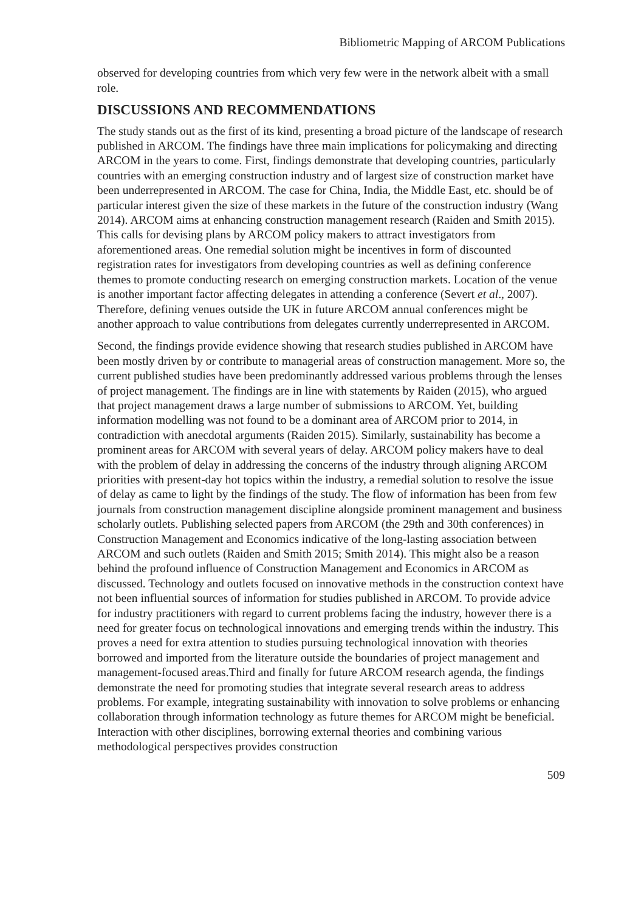Bibliometric Mapping of ARCOM Publications
observed for developing countries from which very few were in the network albeit with a small role.
DISCUSSIONS AND RECOMMENDATIONS
The study stands out as the first of its kind, presenting a broad picture of the landscape of research published in ARCOM. The findings have three main implications for policymaking and directing ARCOM in the years to come. First, findings demonstrate that developing countries, particularly countries with an emerging construction industry and of largest size of construction market have been underrepresented in ARCOM. The case for China, India, the Middle East, etc. should be of particular interest given the size of these markets in the future of the construction industry (Wang 2014). ARCOM aims at enhancing construction management research (Raiden and Smith 2015). This calls for devising plans by ARCOM policy makers to attract investigators from aforementioned areas. One remedial solution might be incentives in form of discounted registration rates for investigators from developing countries as well as defining conference themes to promote conducting research on emerging construction markets. Location of the venue is another important factor affecting delegates in attending a conference (Severt et al., 2007). Therefore, defining venues outside the UK in future ARCOM annual conferences might be another approach to value contributions from delegates currently underrepresented in ARCOM.
Second, the findings provide evidence showing that research studies published in ARCOM have been mostly driven by or contribute to managerial areas of construction management. More so, the current published studies have been predominantly addressed various problems through the lenses of project management. The findings are in line with statements by Raiden (2015), who argued that project management draws a large number of submissions to ARCOM. Yet, building information modelling was not found to be a dominant area of ARCOM prior to 2014, in contradiction with anecdotal arguments (Raiden 2015). Similarly, sustainability has become a prominent areas for ARCOM with several years of delay. ARCOM policy makers have to deal with the problem of delay in addressing the concerns of the industry through aligning ARCOM priorities with present-day hot topics within the industry, a remedial solution to resolve the issue of delay as came to light by the findings of the study. The flow of information has been from few journals from construction management discipline alongside prominent management and business scholarly outlets. Publishing selected papers from ARCOM (the 29th and 30th conferences) in Construction Management and Economics indicative of the long-lasting association between ARCOM and such outlets (Raiden and Smith 2015; Smith 2014). This might also be a reason behind the profound influence of Construction Management and Economics in ARCOM as discussed. Technology and outlets focused on innovative methods in the construction context have not been influential sources of information for studies published in ARCOM. To provide advice for industry practitioners with regard to current problems facing the industry, however there is a need for greater focus on technological innovations and emerging trends within the industry. This proves a need for extra attention to studies pursuing technological innovation with theories borrowed and imported from the literature outside the boundaries of project management and management-focused areas.Third and finally for future ARCOM research agenda, the findings demonstrate the need for promoting studies that integrate several research areas to address problems. For example, integrating sustainability with innovation to solve problems or enhancing collaboration through information technology as future themes for ARCOM might be beneficial. Interaction with other disciplines, borrowing external theories and combining various methodological perspectives provides construction
509